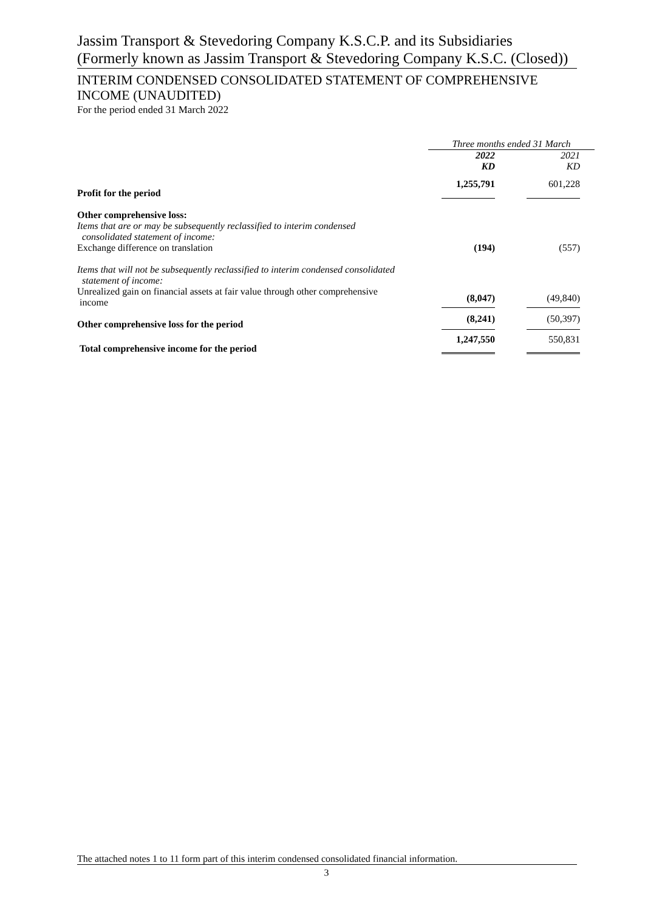Jassim Transport & Stevedoring Company K.S.C.P. and its Subsidiaries (Formerly known as Jassim Transport & Stevedoring Company K.S.C. (Closed))
INTERIM CONDENSED CONSOLIDATED STATEMENT OF COMPREHENSIVE INCOME (UNAUDITED)
For the period ended 31 March 2022
| | Three months ended 31 March | |
| | 2022 KD | 2021 KD |
| Profit for the period | 1,255,791 | 601,228 |
| Other comprehensive loss: | | |
| Items that are or may be subsequently reclassified to interim condensed consolidated statement of income: | | |
| Exchange difference on translation | (194) | (557) |
| Items that will not be subsequently reclassified to interim condensed consolidated statement of income: | | |
| Unrealized gain on financial assets at fair value through other comprehensive income | (8,047) | (49,840) |
| Other comprehensive loss for the period | (8,241) | (50,397) |
| Total comprehensive income for the period | 1,247,550 | 550,831 |
The attached notes 1 to 11 form part of this interim condensed consolidated financial information.
3